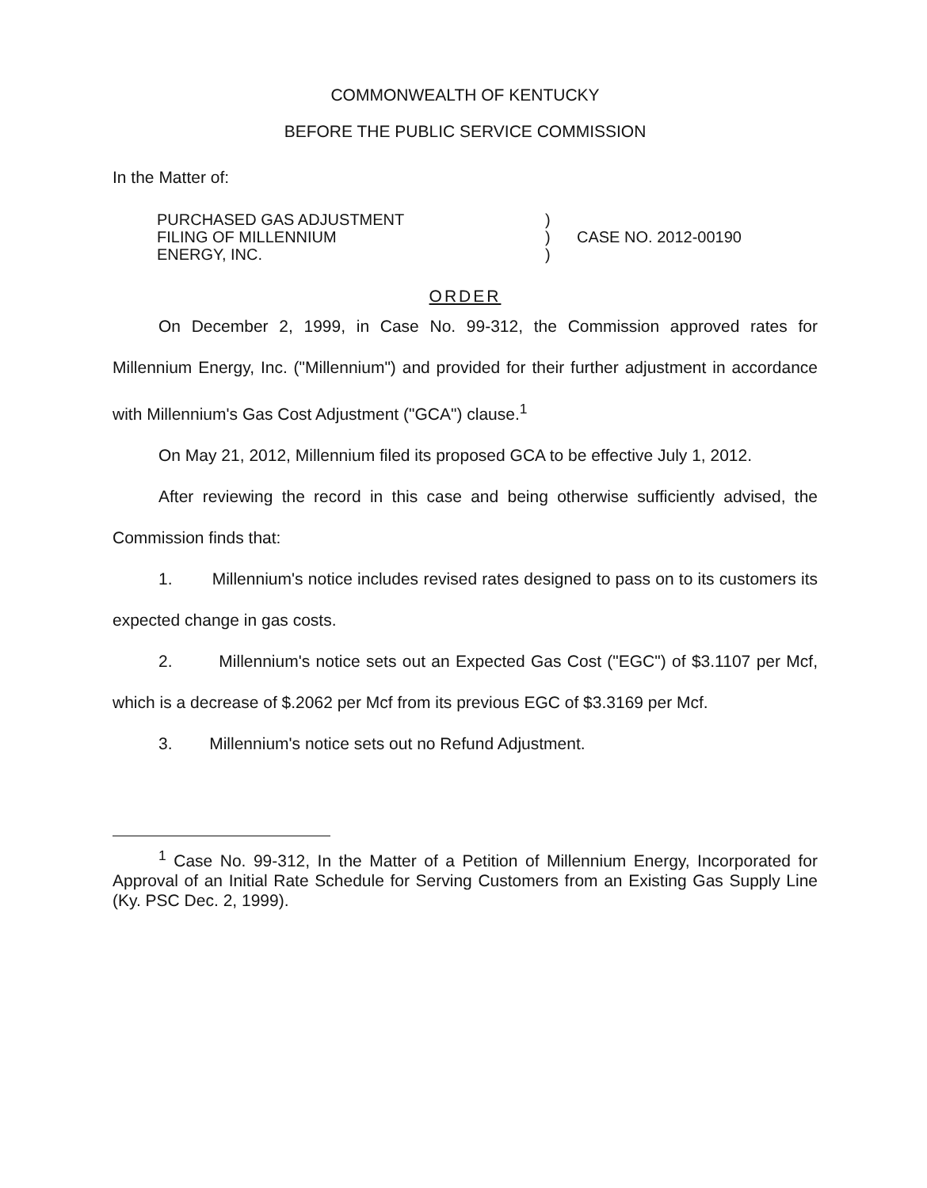COMMONWEALTH OF KENTUCKY
BEFORE THE PUBLIC SERVICE COMMISSION
In the Matter of:
| PURCHASED GAS ADJUSTMENT FILING OF MILLENNIUM ENERGY, INC. | ) ) ) | CASE NO. 2012-00190 |
ORDER
On December 2, 1999, in Case No. 99-312, the Commission approved rates for Millennium Energy, Inc. ("Millennium") and provided for their further adjustment in accordance with Millennium's Gas Cost Adjustment ("GCA") clause.<sup>1</sup>
On May 21, 2012, Millennium filed its proposed GCA to be effective July 1, 2012.
After reviewing the record in this case and being otherwise sufficiently advised, the Commission finds that:
1. Millennium's notice includes revised rates designed to pass on to its customers its expected change in gas costs.
2. Millennium's notice sets out an Expected Gas Cost ("EGC") of $3.1107 per Mcf, which is a decrease of $.2062 per Mcf from its previous EGC of $3.3169 per Mcf.
3. Millennium's notice sets out no Refund Adjustment.
<sup>1</sup> Case No. 99-312, In the Matter of a Petition of Millennium Energy, Incorporated for Approval of an Initial Rate Schedule for Serving Customers from an Existing Gas Supply Line (Ky. PSC Dec. 2, 1999).